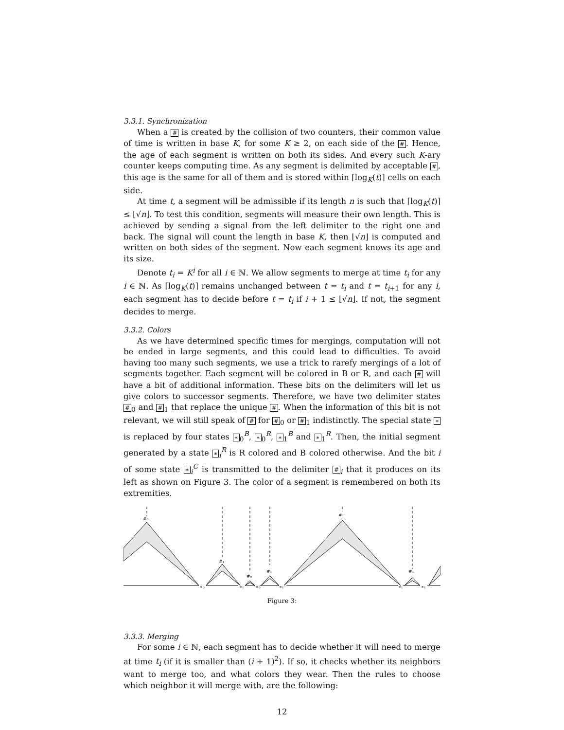3.3.1. Synchronization
When a # is created by the collision of two counters, their common value of time is written in base K, for some K ≥ 2, on each side of the #. Hence, the age of each segment is written on both its sides. And every such K-ary counter keeps computing time. As any segment is delimited by acceptable #, this age is the same for all of them and is stored within ⌈log<sub>K</sub>(t)⌉ cells on each side.
At time t, a segment will be admissible if its length n is such that ⌈log<sub>K</sub>(t)⌉ ≤ ⌊√n⌋. To test this condition, segments will measure their own length. This is achieved by sending a signal from the left delimiter to the right one and back. The signal will count the length in base K, then ⌊√n⌋ is computed and written on both sides of the segment. Now each segment knows its age and its size.
Denote t<sub>i</sub> = K<sup>i</sup> for all i ∈ ℕ. We allow segments to merge at time t<sub>i</sub> for any i ∈ ℕ. As ⌈log<sub>K</sub>(t)⌉ remains unchanged between t = t<sub>i</sub> and t = t<sub>i+1</sub> for any i, each segment has to decide before t = t<sub>i</sub> if i + 1 ≤ ⌊√n⌋. If not, the segment decides to merge.
3.3.2. Colors
As we have determined specific times for mergings, computation will not be ended in large segments, and this could lead to difficulties. To avoid having too many such segments, we use a trick to rarefy mergings of a lot of segments together. Each segment will be colored in B or R, and each # will have a bit of additional information. These bits on the delimiters will let us give colors to successor segments. Therefore, we have two delimiter states #<sub>0</sub> and #<sub>1</sub> that replace the unique #. When the information of this bit is not relevant, we will still speak of # for #<sub>0</sub> or #<sub>1</sub> indistinctly. The special state ∗ is replaced by four states ∗<sub>0</sub><sup>B</sup>, ∗<sub>0</sub><sup>R</sup>, ∗<sub>1</sub><sup>B</sup> and ∗<sub>1</sub><sup>R</sup>. Then, the initial segment generated by a state ∗<sub>i</sub><sup>R</sup> is R colored and B colored otherwise. And the bit i of some state ∗<sub>i</sub><sup>C</sup> is transmitted to the delimiter #<sub>i</sub> that it produces on its left as shown on Figure 3. The color of a segment is remembered on both its extremities.
#₀
#₁
#₀
#₁
#₁
#₁
∗₀
∗₁
∗₀
∗₁
∗₁
∗₁
Figure 3:
3.3.3. Merging
For some i ∈ ℕ, each segment has to decide whether it will need to merge at time t<sub>i</sub> (if it is smaller than (i + 1)<sup>2</sup>). If so, it checks whether its neighbors want to merge too, and what colors they wear. Then the rules to choose which neighbor it will merge with, are the following:
12